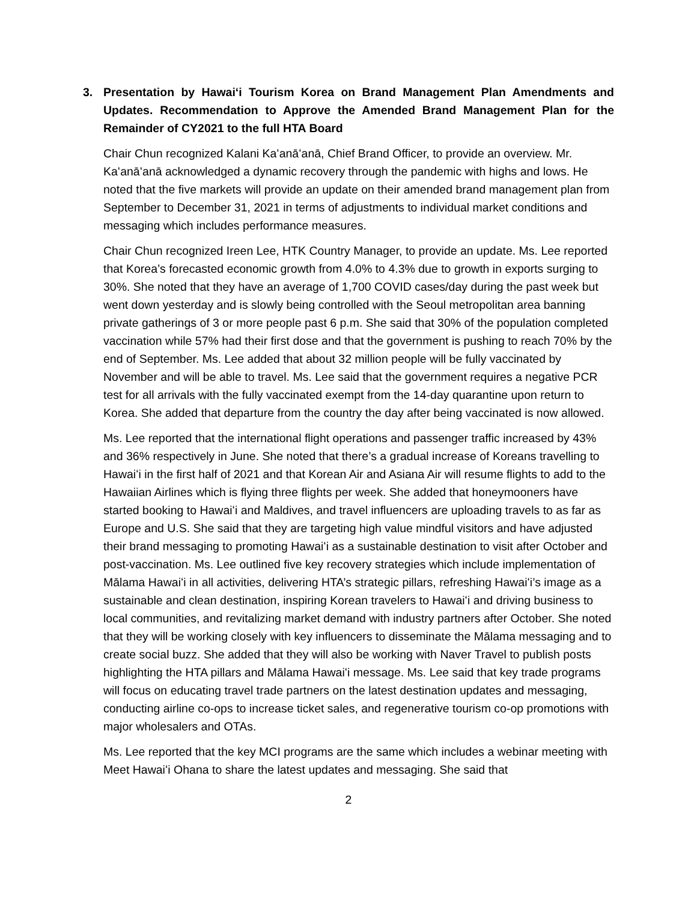3. Presentation by Hawaiʻi Tourism Korea on Brand Management Plan Amendments and Updates. Recommendation to Approve the Amended Brand Management Plan for the Remainder of CY2021 to the full HTA Board
Chair Chun recognized Kalani Kaʻanāʻanā, Chief Brand Officer, to provide an overview. Mr. Kaʻanāʻanā acknowledged a dynamic recovery through the pandemic with highs and lows. He noted that the five markets will provide an update on their amended brand management plan from September to December 31, 2021 in terms of adjustments to individual market conditions and messaging which includes performance measures.
Chair Chun recognized Ireen Lee, HTK Country Manager, to provide an update. Ms. Lee reported that Korea’s forecasted economic growth from 4.0% to 4.3% due to growth in exports surging to 30%. She noted that they have an average of 1,700 COVID cases/day during the past week but went down yesterday and is slowly being controlled with the Seoul metropolitan area banning private gatherings of 3 or more people past 6 p.m. She said that 30% of the population completed vaccination while 57% had their first dose and that the government is pushing to reach 70% by the end of September. Ms. Lee added that about 32 million people will be fully vaccinated by November and will be able to travel. Ms. Lee said that the government requires a negative PCR test for all arrivals with the fully vaccinated exempt from the 14-day quarantine upon return to Korea. She added that departure from the country the day after being vaccinated is now allowed.
Ms. Lee reported that the international flight operations and passenger traffic increased by 43% and 36% respectively in June. She noted that there’s a gradual increase of Koreans travelling to Hawaiʻi in the first half of 2021 and that Korean Air and Asiana Air will resume flights to add to the Hawaiian Airlines which is flying three flights per week. She added that honeymooners have started booking to Hawaiʻi and Maldives, and travel influencers are uploading travels to as far as Europe and U.S. She said that they are targeting high value mindful visitors and have adjusted their brand messaging to promoting Hawaiʻi as a sustainable destination to visit after October and post-vaccination. Ms. Lee outlined five key recovery strategies which include implementation of Mālama Hawaiʻi in all activities, delivering HTA’s strategic pillars, refreshing Hawaiʻi’s image as a sustainable and clean destination, inspiring Korean travelers to Hawaiʻi and driving business to local communities, and revitalizing market demand with industry partners after October. She noted that they will be working closely with key influencers to disseminate the Mālama messaging and to create social buzz. She added that they will also be working with Naver Travel to publish posts highlighting the HTA pillars and Mālama Hawaiʻi message. Ms. Lee said that key trade programs will focus on educating travel trade partners on the latest destination updates and messaging, conducting airline co-ops to increase ticket sales, and regenerative tourism co-op promotions with major wholesalers and OTAs.
Ms. Lee reported that the key MCI programs are the same which includes a webinar meeting with Meet Hawaiʻi Ohana to share the latest updates and messaging. She said that
2